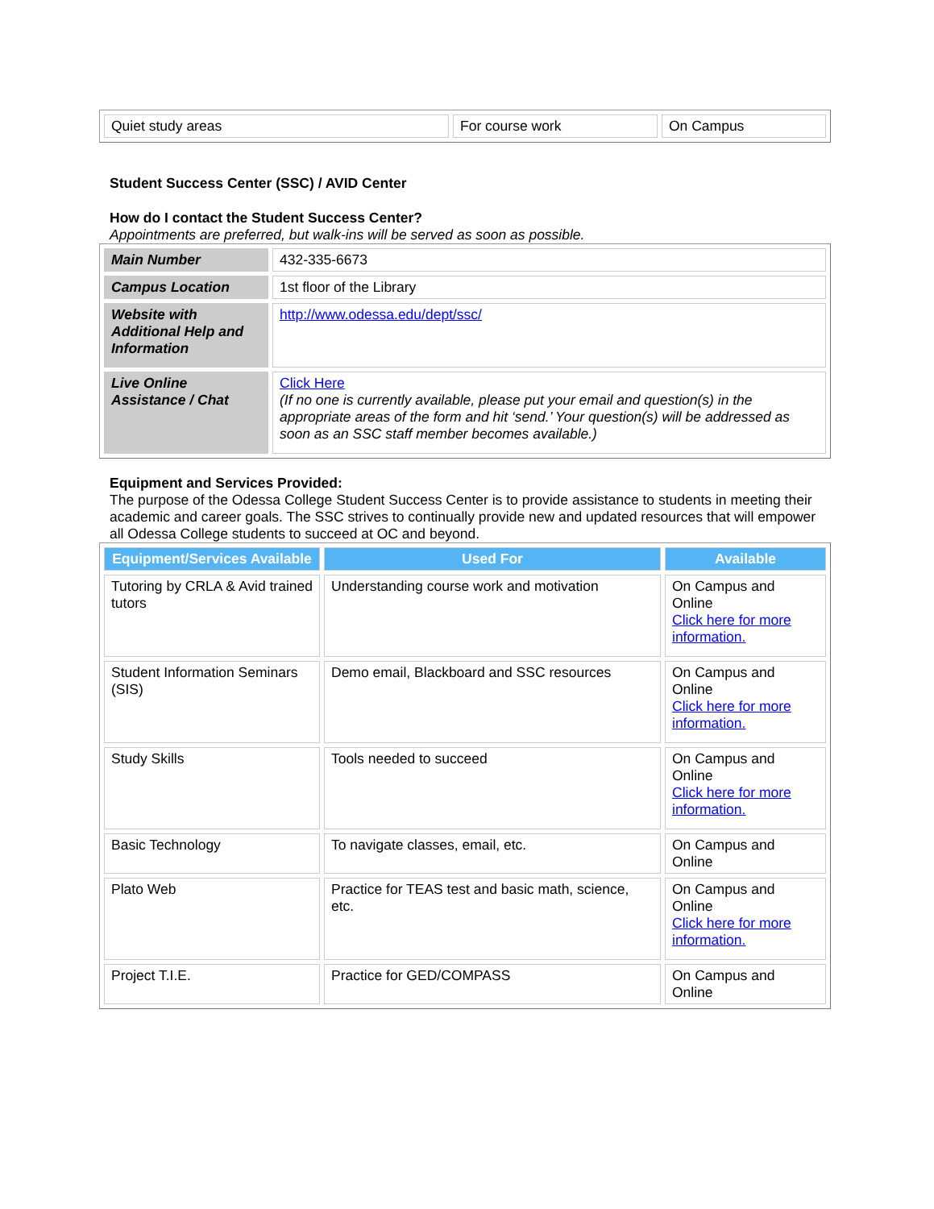| Quiet study areas | For course work | On Campus |
Student Success Center (SSC) / AVID Center
How do I contact the Student Success Center?
Appointments are preferred, but walk-ins will be served as soon as possible.
| Main Number | 432-335-6673 |
| Campus Location | 1st floor of the Library |
| Website with Additional Help and Information | http://www.odessa.edu/dept/ssc/ |
| Live Online Assistance / Chat | Click Here (If no one is currently available, please put your email and question(s) in the appropriate areas of the form and hit ‘send.’ Your question(s) will be addressed as soon as an SSC staff member becomes available.) |
Equipment and Services Provided:
The purpose of the Odessa College Student Success Center is to provide assistance to students in meeting their academic and career goals. The SSC strives to continually provide new and updated resources that will empower all Odessa College students to succeed at OC and beyond.
| Equipment/Services Available | Used For | Available |
| --- | --- | --- |
| Tutoring by CRLA & Avid trained tutors | Understanding course work and motivation | On Campus and Online Click here for more information. |
| Student Information Seminars (SIS) | Demo email, Blackboard and SSC resources | On Campus and Online Click here for more information. |
| Study Skills | Tools needed to succeed | On Campus and Online Click here for more information. |
| Basic Technology | To navigate classes, email, etc. | On Campus and Online |
| Plato Web | Practice for TEAS test and basic math, science, etc. | On Campus and Online Click here for more information. |
| Project T.I.E. | Practice for GED/COMPASS | On Campus and Online |